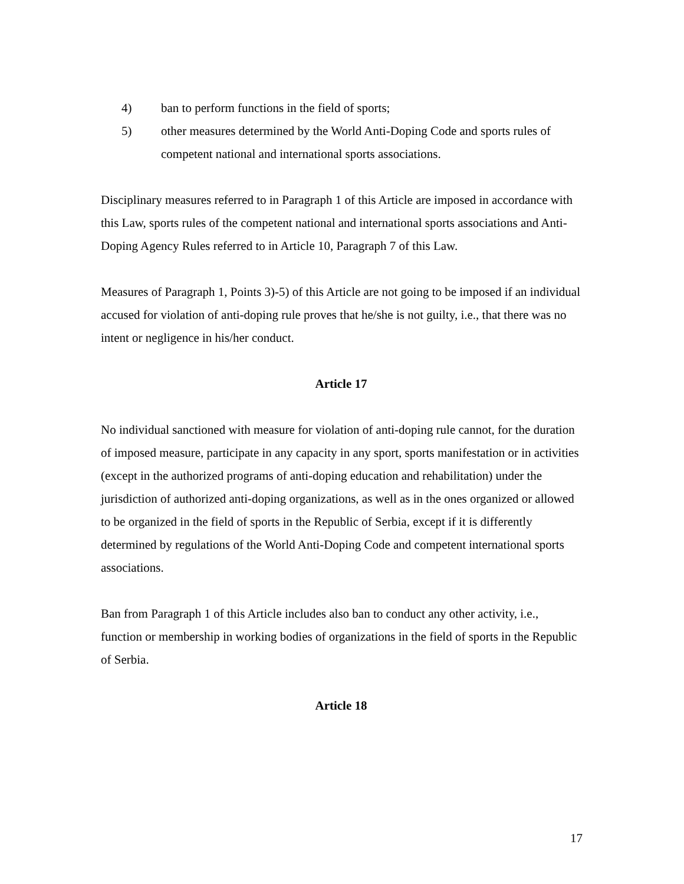4) ban to perform functions in the field of sports;
5) other measures determined by the World Anti-Doping Code and sports rules of competent national and international sports associations.
Disciplinary measures referred to in Paragraph 1 of this Article are imposed in accordance with this Law, sports rules of the competent national and international sports associations and Anti-Doping Agency Rules referred to in Article 10, Paragraph 7 of this Law.
Measures of Paragraph 1, Points 3)-5) of this Article are not going to be imposed if an individual accused for violation of anti-doping rule proves that he/she is not guilty, i.e., that there was no intent or negligence in his/her conduct.
Article 17
No individual sanctioned with measure for violation of anti-doping rule cannot, for the duration of imposed measure, participate in any capacity in any sport, sports manifestation or in activities (except in the authorized programs of anti-doping education and rehabilitation) under the jurisdiction of authorized anti-doping organizations, as well as in the ones organized or allowed to be organized in the field of sports in the Republic of Serbia, except if it is differently determined by regulations of the World Anti-Doping Code and competent international sports associations.
Ban from Paragraph 1 of this Article includes also ban to conduct any other activity, i.e., function or membership in working bodies of organizations in the field of sports in the Republic of Serbia.
Article 18
17